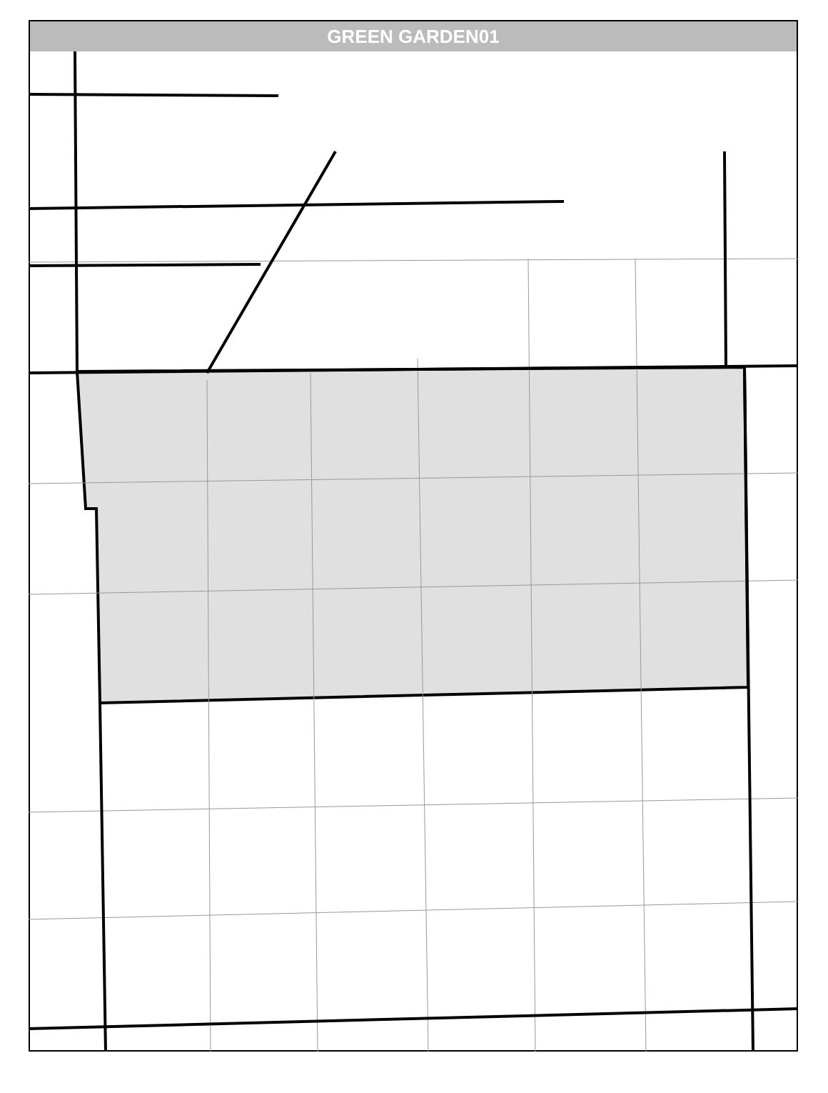GREEN GARDEN01
W Hill Av W Lincoln Hwy Abbey Rd Raintree Ln Franklin Av Sherlock Prestwick Dr E Nebraska E Sauk Tr Aberdeen Rd Highland Rd W Sauk Tr Marilyn Wy Vans Dr Ontario W Laraway Rd Industry Av Gulfstream Rd W Corsair Rd W Steger Rd W Kuse Rd W Rider Wy W Stuenkel Rd W Valley Farm Dr S Harvest Hills Rd W Blackthorne Wy W Dralle Rd W Foss Rd Prairie Creek Dr Yorkshire Ln W Prairie Schooner Dr W Manhattan-monee Rd S La Grange Rd S 104th Av S Center Rd S 88th Av S 80th Av W Saddle Dr W Golfview Dr W Majestic Dr W Bruns Rd W Ethan Ct W Pauling Rd W Brittany Ln W Offner Rd S Scheer Rd S Rt 45 S Harlem Av